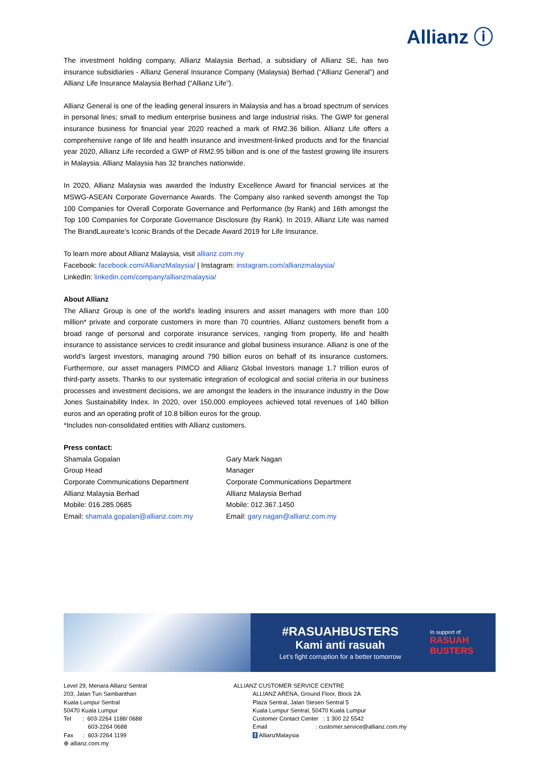Allianz ⓘ
The investment holding company, Allianz Malaysia Berhad, a subsidiary of Allianz SE, has two insurance subsidiaries - Allianz General Insurance Company (Malaysia) Berhad (“Allianz General”) and Allianz Life Insurance Malaysia Berhad (“Allianz Life”).
Allianz General is one of the leading general insurers in Malaysia and has a broad spectrum of services in personal lines; small to medium enterprise business and large industrial risks. The GWP for general insurance business for financial year 2020 reached a mark of RM2.36 billion. Allianz Life offers a comprehensive range of life and health insurance and investment-linked products and for the financial year 2020, Allianz Life recorded a GWP of RM2.95 billion and is one of the fastest growing life insurers in Malaysia. Allianz Malaysia has 32 branches nationwide.
In 2020, Allianz Malaysia was awarded the Industry Excellence Award for financial services at the MSWG-ASEAN Corporate Governance Awards. The Company also ranked seventh amongst the Top 100 Companies for Overall Corporate Governance and Performance (by Rank) and 16th amongst the Top 100 Companies for Corporate Governance Disclosure (by Rank). In 2019, Allianz Life was named The BrandLaureate’s Iconic Brands of the Decade Award 2019 for Life Insurance.
To learn more about Allianz Malaysia, visit allianz.com.my
Facebook: facebook.com/AllianzMalaysia/ | Instagram: instagram.com/allianzmalaysia/
LinkedIn: linkedin.com/company/allianzmalaysia/
About Allianz
The Allianz Group is one of the world's leading insurers and asset managers with more than 100 million* private and corporate customers in more than 70 countries. Allianz customers benefit from a broad range of personal and corporate insurance services, ranging from property, life and health insurance to assistance services to credit insurance and global business insurance. Allianz is one of the world’s largest investors, managing around 790 billion euros on behalf of its insurance customers. Furthermore, our asset managers PIMCO and Allianz Global Investors manage 1.7 trillion euros of third-party assets. Thanks to our systematic integration of ecological and social criteria in our business processes and investment decisions, we are amongst the leaders in the insurance industry in the Dow Jones Sustainability Index. In 2020, over 150,000 employees achieved total revenues of 140 billion euros and an operating profit of 10.8 billion euros for the group.
*Includes non-consolidated entities with Allianz customers.
Press contact:
Shamala Gopalan
Group Head
Corporate Communications Department
Allianz Malaysia Berhad
Mobile: 016.285.0685
Email: shamala.gopalan@allianz.com.my
Gary Mark Nagan
Manager
Corporate Communications Department
Allianz Malaysia Berhad
Mobile: 012.367.1450
Email: gary.nagan@allianz.com.my
#RASUAHBUSTERS
Kami anti rasuah
Let’s fight corruption for a better tomorrow
In support of
RASUAH BUSTERS
Level 29, Menara Allianz Sentral
203, Jalan Tun Sambanthan
Kuala Lumpur Sentral
50470 Kuala Lumpur
Tel : 603-2264 1188/ 0688
603-2264 0688
Fax : 603-2264 1199
⊕ allianz.com.my
ALLIANZ CUSTOMER SERVICE CENTRE
ALLIANZ ARENA, Ground Floor, Block 2A
Plaza Sentral, Jalan Stesen Sentral 5
Kuala Lumpur Sentral, 50470 Kuala Lumpur
Customer Contact Center : 1 300 22 5542
Email : customer.service@allianz.com.my
f AllianzMalaysia